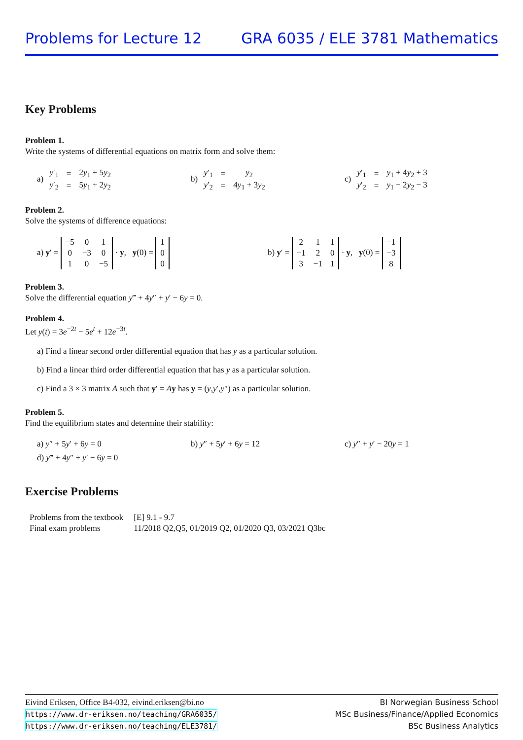Problems for Lecture 12 GRA 6035 / ELE 3781 Mathematics
Key Problems
Problem 1.
Write the systems of differential equations on matrix form and solve them:
a)
| y ′<sub>1</sub> | = | 2 y<sub>1</sub> + 5 y<sub>2</sub> |
| y ′<sub>2</sub> | = | 5 y<sub>1</sub> + 2 y<sub>2</sub> |
b)
| y ′<sub>1</sub> | = | y<sub>2</sub> |
| y ′<sub>2</sub> | = | 4 y<sub>1</sub> + 3 y<sub>2</sub> |
c)
| y ′<sub>1</sub> | = | y<sub>1</sub> + 4 y<sub>2</sub> + 3 |
| y ′<sub>2</sub> | = | y<sub>1</sub> − 2 y<sub>2</sub> − 3 |
Problem 2.
Solve the systems of difference equations:
a) y′ =
| −5 | 0 | 1 |
| 0 | −3 | 0 |
| 1 | 0 | −5 |
· y, y(0) =
| 1 |
| 0 |
| 0 |
b) y′ =
| 2 | 1 | 1 |
| −1 | 2 | 0 |
| 3 | −1 | 1 |
· y, y(0) =
| −1 |
| −3 |
| 8 |
Problem 3.
Solve the differential equation y‴ + 4y″ + y′ − 6y = 0.
Problem 4.
Let y(t) = 3e<sup>−2t</sup> − 5e<sup>t</sup> + 12e<sup>−3t</sup>.
a) Find a linear second order differential equation that has y as a particular solution.
b) Find a linear third order differential equation that has y as a particular solution.
c) Find a 3 × 3 matrix A such that y′ = Ay has y = (y,y′,y″) as a particular solution.
Problem 5.
Find the equilibrium states and determine their stability:
a) y″ + 5y′ + 6y = 0 b) y″ + 5y′ + 6y = 12 c) y″ + y′ − 20y = 1
d) y‴ + 4y″ + y′ − 6y = 0
Exercise Problems
| Problems from the textbook | [E] 9.1 - 9.7 |
| Final exam problems | 11/2018 Q2,Q5, 01/2019 Q2, 01/2020 Q3, 03/2021 Q3bc |
Eivind Eriksen, Office B4-032, eivind.eriksen@bi.no
https://www.dr-eriksen.no/teaching/GRA6035/
https://www.dr-eriksen.no/teaching/ELE3781/
BI Norwegian Business School
MSc Business/Finance/Applied Economics
BSc Business Analytics